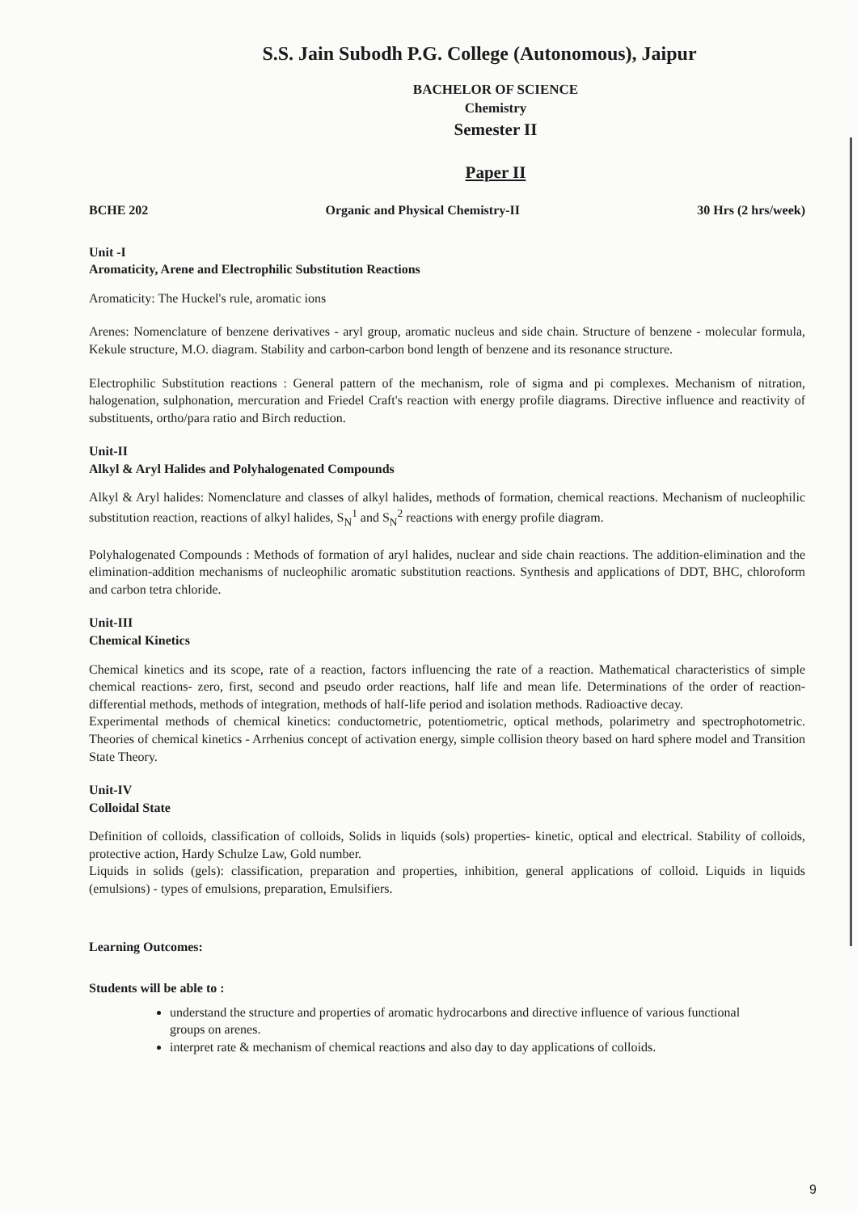S.S. Jain Subodh P.G. College (Autonomous), Jaipur
BACHELOR OF SCIENCE
Chemistry
Semester II
Paper II
BCHE 202 Organic and Physical Chemistry-II 30 Hrs (2 hrs/week)
Unit -I
Aromaticity, Arene and Electrophilic Substitution Reactions
Aromaticity: The Huckel's rule, aromatic ions
Arenes: Nomenclature of benzene derivatives - aryl group, aromatic nucleus and side chain. Structure of benzene - molecular formula, Kekule structure, M.O. diagram. Stability and carbon-carbon bond length of benzene and its resonance structure.
Electrophilic Substitution reactions : General pattern of the mechanism, role of sigma and pi complexes. Mechanism of nitration, halogenation, sulphonation, mercuration and Friedel Craft's reaction with energy profile diagrams. Directive influence and reactivity of substituents, ortho/para ratio and Birch reduction.
Unit-II
Alkyl & Aryl Halides and Polyhalogenated Compounds
Alkyl & Aryl halides: Nomenclature and classes of alkyl halides, methods of formation, chemical reactions. Mechanism of nucleophilic substitution reaction, reactions of alkyl halides, S<sub>N</sub><sup>1</sup> and S<sub>N</sub><sup>2</sup> reactions with energy profile diagram.
Polyhalogenated Compounds : Methods of formation of aryl halides, nuclear and side chain reactions. The addition-elimination and the elimination-addition mechanisms of nucleophilic aromatic substitution reactions. Synthesis and applications of DDT, BHC, chloroform and carbon tetra chloride.
Unit-III
Chemical Kinetics
Chemical kinetics and its scope, rate of a reaction, factors influencing the rate of a reaction. Mathematical characteristics of simple chemical reactions- zero, first, second and pseudo order reactions, half life and mean life. Determinations of the order of reaction- differential methods, methods of integration, methods of half-life period and isolation methods. Radioactive decay.
Experimental methods of chemical kinetics: conductometric, potentiometric, optical methods, polarimetry and spectrophotometric. Theories of chemical kinetics - Arrhenius concept of activation energy, simple collision theory based on hard sphere model and Transition State Theory.
Unit-IV
Colloidal State
Definition of colloids, classification of colloids, Solids in liquids (sols) properties- kinetic, optical and electrical. Stability of colloids, protective action, Hardy Schulze Law, Gold number.
Liquids in solids (gels): classification, preparation and properties, inhibition, general applications of colloid. Liquids in liquids (emulsions) - types of emulsions, preparation, Emulsifiers.
Learning Outcomes:
Students will be able to :
understand the structure and properties of aromatic hydrocarbons and directive influence of various functional groups on arenes.
interpret rate & mechanism of chemical reactions and also day to day applications of colloids.
9